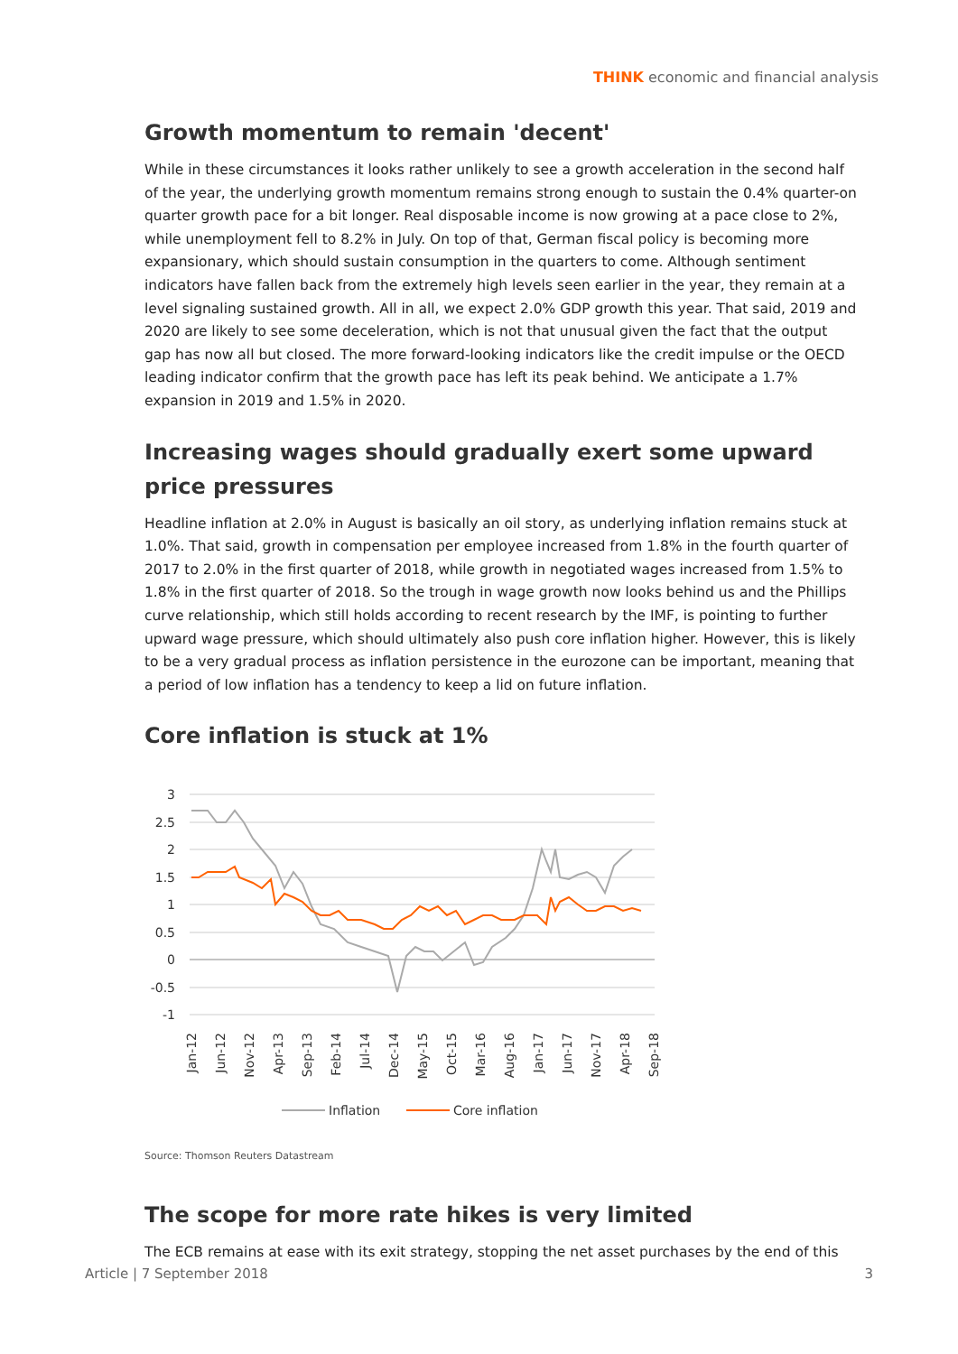THINK economic and financial analysis
Growth momentum to remain 'decent'
While in these circumstances it looks rather unlikely to see a growth acceleration in the second half of the year, the underlying growth momentum remains strong enough to sustain the 0.4% quarter-on quarter growth pace for a bit longer. Real disposable income is now growing at a pace close to 2%, while unemployment fell to 8.2% in July. On top of that, German fiscal policy is becoming more expansionary, which should sustain consumption in the quarters to come. Although sentiment indicators have fallen back from the extremely high levels seen earlier in the year, they remain at a level signaling sustained growth. All in all, we expect 2.0% GDP growth this year. That said, 2019 and 2020 are likely to see some deceleration, which is not that unusual given the fact that the output gap has now all but closed. The more forward-looking indicators like the credit impulse or the OECD leading indicator confirm that the growth pace has left its peak behind. We anticipate a 1.7% expansion in 2019 and 1.5% in 2020.
Increasing wages should gradually exert some upward price pressures
Headline inflation at 2.0% in August is basically an oil story, as underlying inflation remains stuck at 1.0%. That said, growth in compensation per employee increased from 1.8% in the fourth quarter of 2017 to 2.0% in the first quarter of 2018, while growth in negotiated wages increased from 1.5% to 1.8% in the first quarter of 2018. So the trough in wage growth now looks behind us and the Phillips curve relationship, which still holds according to recent research by the IMF, is pointing to further upward wage pressure, which should ultimately also push core inflation higher. However, this is likely to be a very gradual process as inflation persistence in the eurozone can be important, meaning that a period of low inflation has a tendency to keep a lid on future inflation.
Core inflation is stuck at 1%
3
2.5
2
1.5
1
0.5
0
-0.5
-1
Jan-12
Jun-12
Nov-12
Apr-13
Sep-13
Feb-14
Jul-14
Dec-14
May-15
Oct-15
Mar-16
Aug-16
Jan-17
Jun-17
Nov-17
Apr-18
Sep-18
Inflation
Core inflation
Source: Thomson Reuters Datastream
The scope for more rate hikes is very limited
The ECB remains at ease with its exit strategy, stopping the net asset purchases by the end of this
Article | 7 September 2018 3